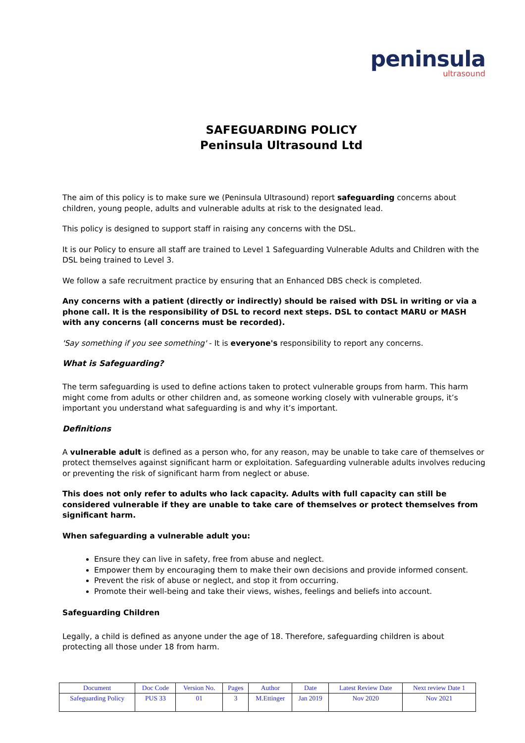peninsula
ultrasound
SAFEGUARDING POLICY
Peninsula Ultrasound Ltd
The aim of this policy is to make sure we (Peninsula Ultrasound) report safeguarding concerns about children, young people, adults and vulnerable adults at risk to the designated lead.
This policy is designed to support staff in raising any concerns with the DSL.
It is our Policy to ensure all staff are trained to Level 1 Safeguarding Vulnerable Adults and Children with the DSL being trained to Level 3.
We follow a safe recruitment practice by ensuring that an Enhanced DBS check is completed.
Any concerns with a patient (directly or indirectly) should be raised with DSL in writing or via a phone call. It is the responsibility of DSL to record next steps. DSL to contact MARU or MASH with any concerns (all concerns must be recorded).
'Say something if you see something' - It is everyone's responsibility to report any concerns.
What is Safeguarding?
The term safeguarding is used to define actions taken to protect vulnerable groups from harm. This harm might come from adults or other children and, as someone working closely with vulnerable groups, it’s important you understand what safeguarding is and why it’s important.
Definitions
A vulnerable adult is defined as a person who, for any reason, may be unable to take care of themselves or protect themselves against significant harm or exploitation. Safeguarding vulnerable adults involves reducing or preventing the risk of significant harm from neglect or abuse.
This does not only refer to adults who lack capacity. Adults with full capacity can still be considered vulnerable if they are unable to take care of themselves or protect themselves from significant harm.
When safeguarding a vulnerable adult you:
Ensure they can live in safety, free from abuse and neglect.
Empower them by encouraging them to make their own decisions and provide informed consent.
Prevent the risk of abuse or neglect, and stop it from occurring.
Promote their well-being and take their views, wishes, feelings and beliefs into account.
Safeguarding Children
Legally, a child is defined as anyone under the age of 18. Therefore, safeguarding children is about protecting all those under 18 from harm.
| Document | Doc Code | Version No. | Pages | Author | Date | Latest Review Date | Next review Date 1 |
| Safeguarding Policy | PUS 33 | 01 | 3 | M.Ettinger | Jan 2019 | Nov 2020 | Nov 2021 |